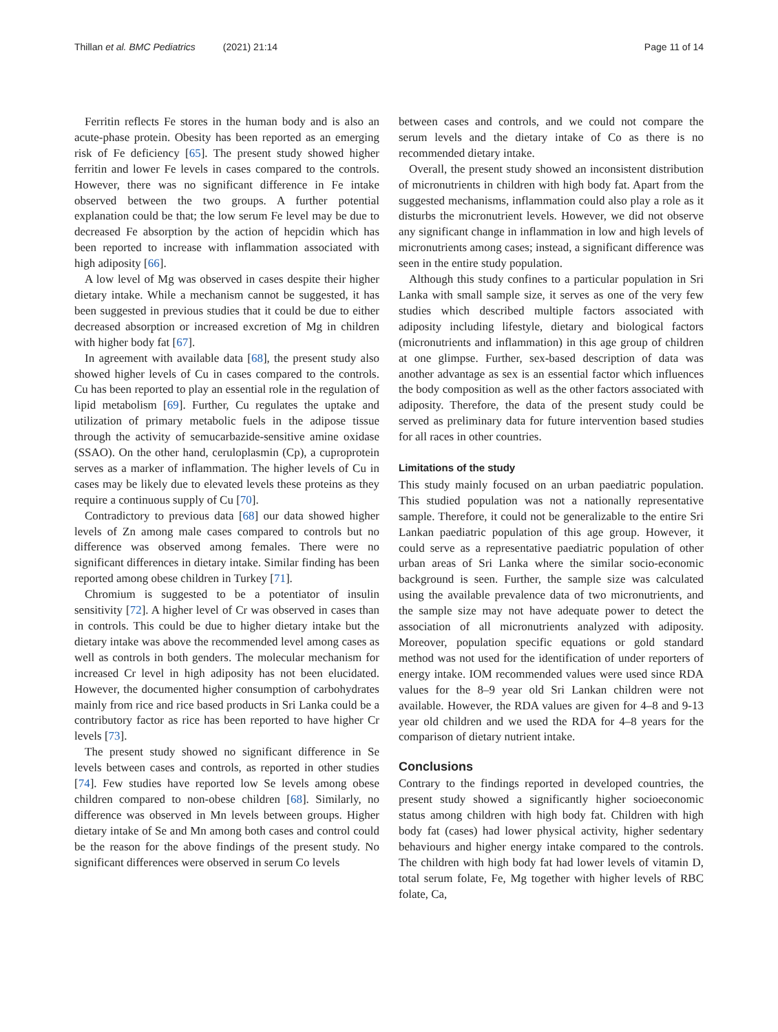Thillan et al. BMC Pediatrics (2021) 21:14 Page 11 of 14
Ferritin reflects Fe stores in the human body and is also an acute-phase protein. Obesity has been reported as an emerging risk of Fe deficiency [65]. The present study showed higher ferritin and lower Fe levels in cases compared to the controls. However, there was no significant difference in Fe intake observed between the two groups. A further potential explanation could be that; the low serum Fe level may be due to decreased Fe absorption by the action of hepcidin which has been reported to increase with inflammation associated with high adiposity [66].
A low level of Mg was observed in cases despite their higher dietary intake. While a mechanism cannot be suggested, it has been suggested in previous studies that it could be due to either decreased absorption or increased excretion of Mg in children with higher body fat [67].
In agreement with available data [68], the present study also showed higher levels of Cu in cases compared to the controls. Cu has been reported to play an essential role in the regulation of lipid metabolism [69]. Further, Cu regulates the uptake and utilization of primary metabolic fuels in the adipose tissue through the activity of semucarbazide-sensitive amine oxidase (SSAO). On the other hand, ceruloplasmin (Cp), a cuproprotein serves as a marker of inflammation. The higher levels of Cu in cases may be likely due to elevated levels these proteins as they require a continuous supply of Cu [70].
Contradictory to previous data [68] our data showed higher levels of Zn among male cases compared to controls but no difference was observed among females. There were no significant differences in dietary intake. Similar finding has been reported among obese children in Turkey [71].
Chromium is suggested to be a potentiator of insulin sensitivity [72]. A higher level of Cr was observed in cases than in controls. This could be due to higher dietary intake but the dietary intake was above the recommended level among cases as well as controls in both genders. The molecular mechanism for increased Cr level in high adiposity has not been elucidated. However, the documented higher consumption of carbohydrates mainly from rice and rice based products in Sri Lanka could be a contributory factor as rice has been reported to have higher Cr levels [73].
The present study showed no significant difference in Se levels between cases and controls, as reported in other studies [74]. Few studies have reported low Se levels among obese children compared to non-obese children [68]. Similarly, no difference was observed in Mn levels between groups. Higher dietary intake of Se and Mn among both cases and control could be the reason for the above findings of the present study. No significant differences were observed in serum Co levels
between cases and controls, and we could not compare the serum levels and the dietary intake of Co as there is no recommended dietary intake.
Overall, the present study showed an inconsistent distribution of micronutrients in children with high body fat. Apart from the suggested mechanisms, inflammation could also play a role as it disturbs the micronutrient levels. However, we did not observe any significant change in inflammation in low and high levels of micronutrients among cases; instead, a significant difference was seen in the entire study population.
Although this study confines to a particular population in Sri Lanka with small sample size, it serves as one of the very few studies which described multiple factors associated with adiposity including lifestyle, dietary and biological factors (micronutrients and inflammation) in this age group of children at one glimpse. Further, sex-based description of data was another advantage as sex is an essential factor which influences the body composition as well as the other factors associated with adiposity. Therefore, the data of the present study could be served as preliminary data for future intervention based studies for all races in other countries.
Limitations of the study
This study mainly focused on an urban paediatric population. This studied population was not a nationally representative sample. Therefore, it could not be generalizable to the entire Sri Lankan paediatric population of this age group. However, it could serve as a representative paediatric population of other urban areas of Sri Lanka where the similar socio-economic background is seen. Further, the sample size was calculated using the available prevalence data of two micronutrients, and the sample size may not have adequate power to detect the association of all micronutrients analyzed with adiposity. Moreover, population specific equations or gold standard method was not used for the identification of under reporters of energy intake. IOM recommended values were used since RDA values for the 8–9 year old Sri Lankan children were not available. However, the RDA values are given for 4–8 and 9-13 year old children and we used the RDA for 4–8 years for the comparison of dietary nutrient intake.
Conclusions
Contrary to the findings reported in developed countries, the present study showed a significantly higher socioeconomic status among children with high body fat. Children with high body fat (cases) had lower physical activity, higher sedentary behaviours and higher energy intake compared to the controls. The children with high body fat had lower levels of vitamin D, total serum folate, Fe, Mg together with higher levels of RBC folate, Ca,